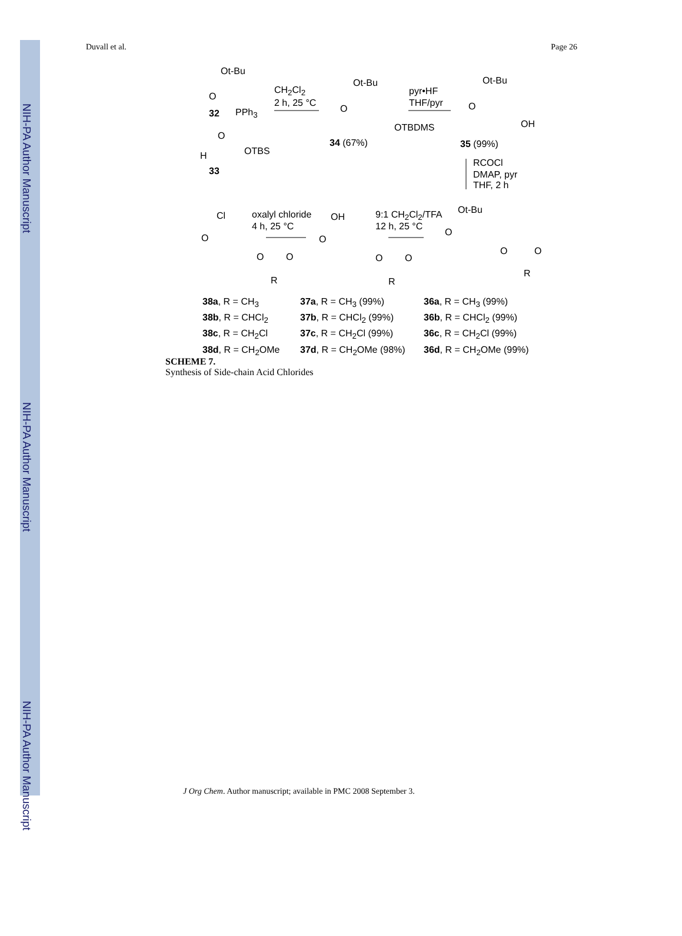NIH-PA Author Manuscript
NIH-PA Author Manuscript
NIH-PA Author Manuscript
Duvall et al. Page 26
Ot-Bu
O
32 PPh<sub>3</sub>
CH<sub>2</sub>Cl<sub>2</sub>
2 h, 25 °C
O
H OTBS
33
Ot-Bu
O
OTBDMS
34 (67%)
pyr•HF
THF/pyr
Ot-Bu
O
OH
35 (99%)
RCOCl
DMAP, pyr
THF, 2 h
Ot-Bu
O
O O
R
9:1 CH<sub>2</sub>Cl<sub>2</sub>/TFA
12 h, 25 °C
OH
O
O O
R
oxalyl chloride
4 h, 25 °C
Cl
O
O O
R
38a, R = CH<sub>3</sub>
38b, R = CHCl<sub>2</sub>
38c, R = CH<sub>2</sub>Cl
38d, R = CH<sub>2</sub>OMe
37a, R = CH<sub>3</sub> (99%)
37b, R = CHCl<sub>2</sub> (99%)
37c, R = CH<sub>2</sub>Cl (99%)
37d, R = CH<sub>2</sub>OMe (98%)
36a, R = CH<sub>3</sub> (99%)
36b, R = CHCl<sub>2</sub> (99%)
36c, R = CH<sub>2</sub>Cl (99%)
36d, R = CH<sub>2</sub>OMe (99%)
SCHEME 7.
Synthesis of Side-chain Acid Chlorides
J Org Chem. Author manuscript; available in PMC 2008 September 3.